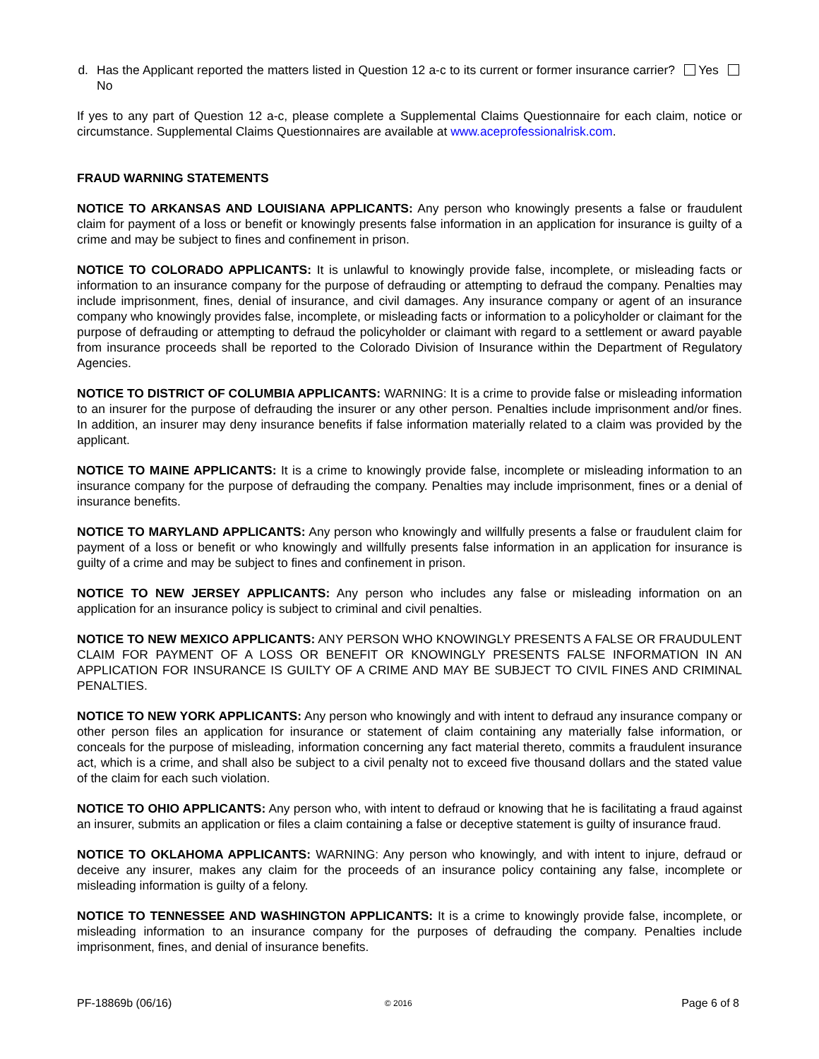d. Has the Applicant reported the matters listed in Question 12 a-c to its current or former insurance carrier? Yes No
If yes to any part of Question 12 a-c, please complete a Supplemental Claims Questionnaire for each claim, notice or circumstance. Supplemental Claims Questionnaires are available at www.aceprofessionalrisk.com.
FRAUD WARNING STATEMENTS
NOTICE TO ARKANSAS AND LOUISIANA APPLICANTS: Any person who knowingly presents a false or fraudulent claim for payment of a loss or benefit or knowingly presents false information in an application for insurance is guilty of a crime and may be subject to fines and confinement in prison.
NOTICE TO COLORADO APPLICANTS: It is unlawful to knowingly provide false, incomplete, or misleading facts or information to an insurance company for the purpose of defrauding or attempting to defraud the company. Penalties may include imprisonment, fines, denial of insurance, and civil damages. Any insurance company or agent of an insurance company who knowingly provides false, incomplete, or misleading facts or information to a policyholder or claimant for the purpose of defrauding or attempting to defraud the policyholder or claimant with regard to a settlement or award payable from insurance proceeds shall be reported to the Colorado Division of Insurance within the Department of Regulatory Agencies.
NOTICE TO DISTRICT OF COLUMBIA APPLICANTS: WARNING: It is a crime to provide false or misleading information to an insurer for the purpose of defrauding the insurer or any other person. Penalties include imprisonment and/or fines. In addition, an insurer may deny insurance benefits if false information materially related to a claim was provided by the applicant.
NOTICE TO MAINE APPLICANTS: It is a crime to knowingly provide false, incomplete or misleading information to an insurance company for the purpose of defrauding the company. Penalties may include imprisonment, fines or a denial of insurance benefits.
NOTICE TO MARYLAND APPLICANTS: Any person who knowingly and willfully presents a false or fraudulent claim for payment of a loss or benefit or who knowingly and willfully presents false information in an application for insurance is guilty of a crime and may be subject to fines and confinement in prison.
NOTICE TO NEW JERSEY APPLICANTS: Any person who includes any false or misleading information on an application for an insurance policy is subject to criminal and civil penalties.
NOTICE TO NEW MEXICO APPLICANTS: ANY PERSON WHO KNOWINGLY PRESENTS A FALSE OR FRAUDULENT CLAIM FOR PAYMENT OF A LOSS OR BENEFIT OR KNOWINGLY PRESENTS FALSE INFORMATION IN AN APPLICATION FOR INSURANCE IS GUILTY OF A CRIME AND MAY BE SUBJECT TO CIVIL FINES AND CRIMINAL PENALTIES.
NOTICE TO NEW YORK APPLICANTS: Any person who knowingly and with intent to defraud any insurance company or other person files an application for insurance or statement of claim containing any materially false information, or conceals for the purpose of misleading, information concerning any fact material thereto, commits a fraudulent insurance act, which is a crime, and shall also be subject to a civil penalty not to exceed five thousand dollars and the stated value of the claim for each such violation.
NOTICE TO OHIO APPLICANTS: Any person who, with intent to defraud or knowing that he is facilitating a fraud against an insurer, submits an application or files a claim containing a false or deceptive statement is guilty of insurance fraud.
NOTICE TO OKLAHOMA APPLICANTS: WARNING: Any person who knowingly, and with intent to injure, defraud or deceive any insurer, makes any claim for the proceeds of an insurance policy containing any false, incomplete or misleading information is guilty of a felony.
NOTICE TO TENNESSEE AND WASHINGTON APPLICANTS: It is a crime to knowingly provide false, incomplete, or misleading information to an insurance company for the purposes of defrauding the company. Penalties include imprisonment, fines, and denial of insurance benefits.
PF-18869b (06/16) © 2016 Page 6 of 8